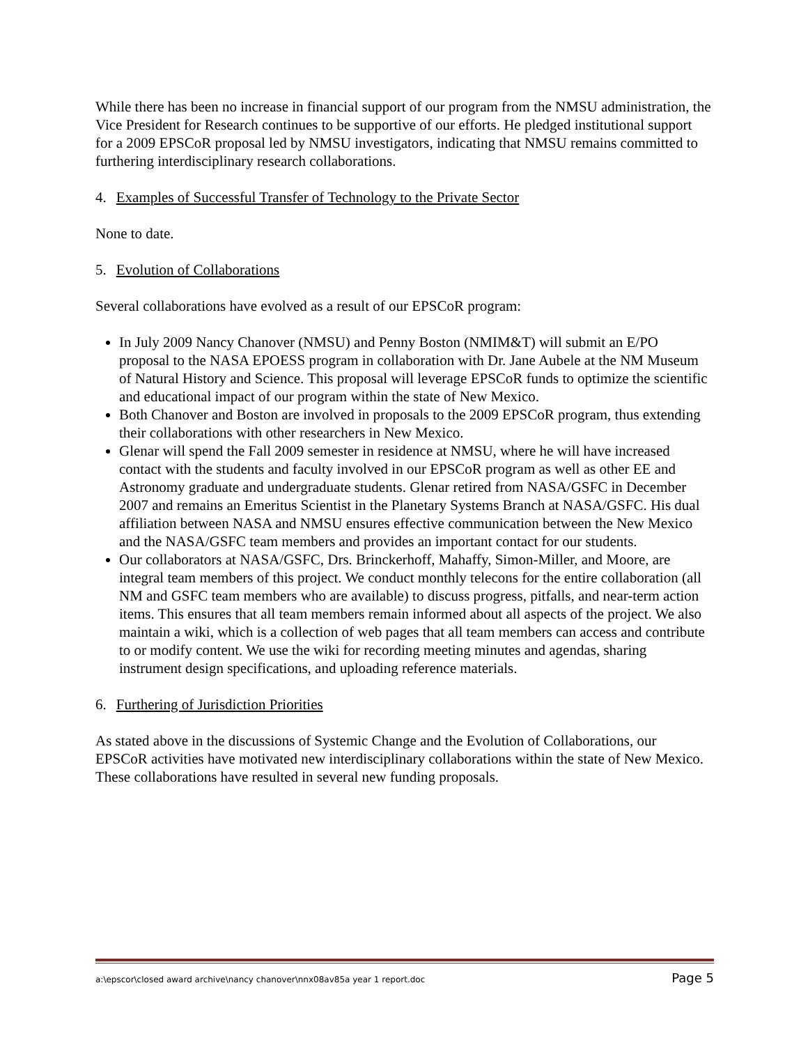While there has been no increase in financial support of our program from the NMSU administration, the Vice President for Research continues to be supportive of our efforts. He pledged institutional support for a 2009 EPSCoR proposal led by NMSU investigators, indicating that NMSU remains committed to furthering interdisciplinary research collaborations.
4. Examples of Successful Transfer of Technology to the Private Sector
None to date.
5. Evolution of Collaborations
Several collaborations have evolved as a result of our EPSCoR program:
In July 2009 Nancy Chanover (NMSU) and Penny Boston (NMIM&T) will submit an E/PO proposal to the NASA EPOESS program in collaboration with Dr. Jane Aubele at the NM Museum of Natural History and Science. This proposal will leverage EPSCoR funds to optimize the scientific and educational impact of our program within the state of New Mexico.
Both Chanover and Boston are involved in proposals to the 2009 EPSCoR program, thus extending their collaborations with other researchers in New Mexico.
Glenar will spend the Fall 2009 semester in residence at NMSU, where he will have increased contact with the students and faculty involved in our EPSCoR program as well as other EE and Astronomy graduate and undergraduate students. Glenar retired from NASA/GSFC in December 2007 and remains an Emeritus Scientist in the Planetary Systems Branch at NASA/GSFC. His dual affiliation between NASA and NMSU ensures effective communication between the New Mexico and the NASA/GSFC team members and provides an important contact for our students.
Our collaborators at NASA/GSFC, Drs. Brinckerhoff, Mahaffy, Simon-Miller, and Moore, are integral team members of this project. We conduct monthly telecons for the entire collaboration (all NM and GSFC team members who are available) to discuss progress, pitfalls, and near-term action items. This ensures that all team members remain informed about all aspects of the project. We also maintain a wiki, which is a collection of web pages that all team members can access and contribute to or modify content. We use the wiki for recording meeting minutes and agendas, sharing instrument design specifications, and uploading reference materials.
6. Furthering of Jurisdiction Priorities
As stated above in the discussions of Systemic Change and the Evolution of Collaborations, our EPSCoR activities have motivated new interdisciplinary collaborations within the state of New Mexico. These collaborations have resulted in several new funding proposals.
a:\epscor\closed award archive\nancy chanover\nnx08av85a year 1 report.doc Page 5